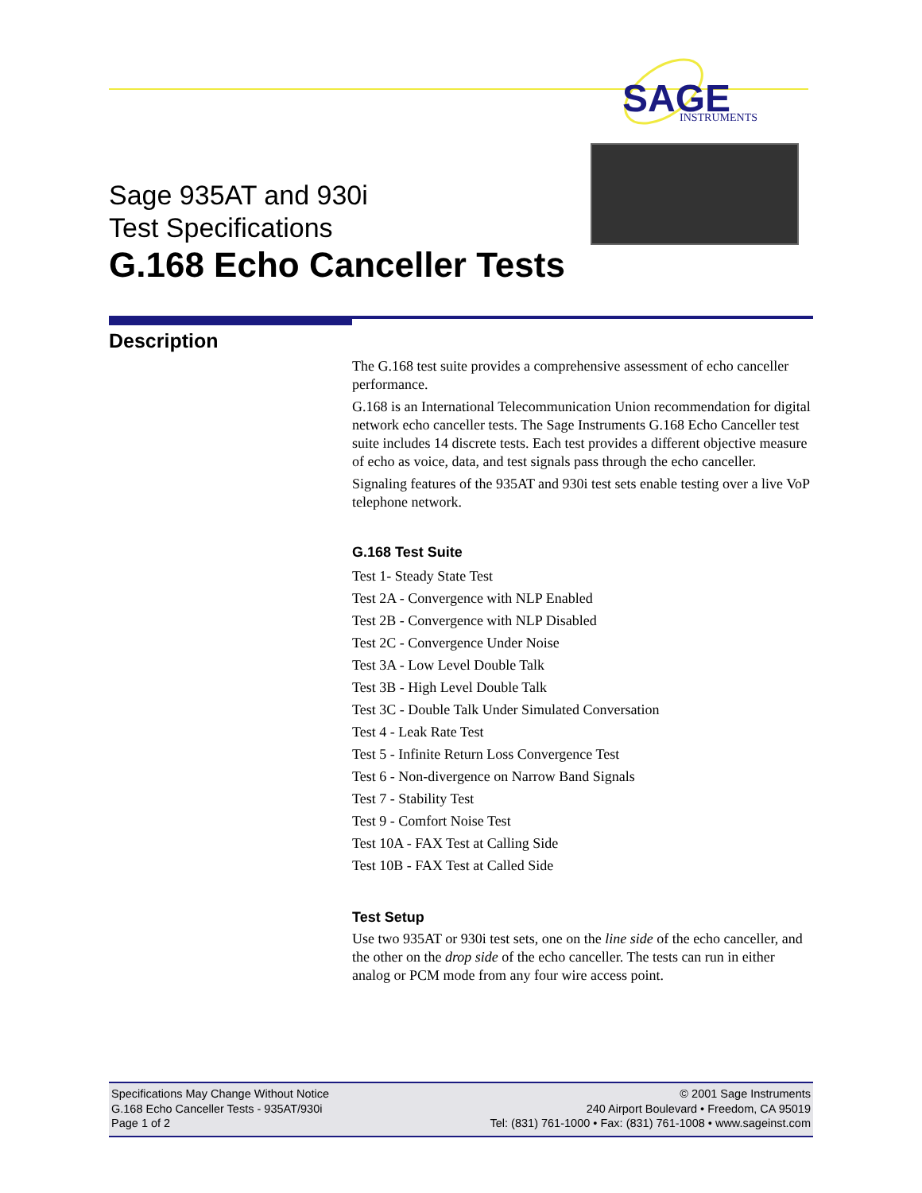SAGE
INSTRUMENTS
Sage 935AT and 930i
Test Specifications
G.168 Echo Canceller Tests
Description
The G.168 test suite provides a comprehensive assessment of echo canceller performance.
G.168 is an International Telecommunication Union recommendation for digital network echo canceller tests. The Sage Instruments G.168 Echo Canceller test suite includes 14 discrete tests. Each test provides a different objective measure of echo as voice, data, and test signals pass through the echo canceller.
Signaling features of the 935AT and 930i test sets enable testing over a live VoP telephone network.
G.168 Test Suite
Test 1- Steady State Test
Test 2A - Convergence with NLP Enabled
Test 2B - Convergence with NLP Disabled
Test 2C - Convergence Under Noise
Test 3A - Low Level Double Talk
Test 3B - High Level Double Talk
Test 3C - Double Talk Under Simulated Conversation
Test 4 - Leak Rate Test
Test 5 - Infinite Return Loss Convergence Test
Test 6 - Non-divergence on Narrow Band Signals
Test 7 - Stability Test
Test 9 - Comfort Noise Test
Test 10A - FAX Test at Calling Side
Test 10B - FAX Test at Called Side
Test Setup
Use two 935AT or 930i test sets, one on the line side of the echo canceller, and the other on the drop side of the echo canceller. The tests can run in either analog or PCM mode from any four wire access point.
Specifications May Change Without Notice
G.168 Echo Canceller Tests - 935AT/930i
Page 1 of 2
© 2001 Sage Instruments
240 Airport Boulevard • Freedom, CA 95019
Tel: (831) 761-1000 • Fax: (831) 761-1008 • www.sageinst.com